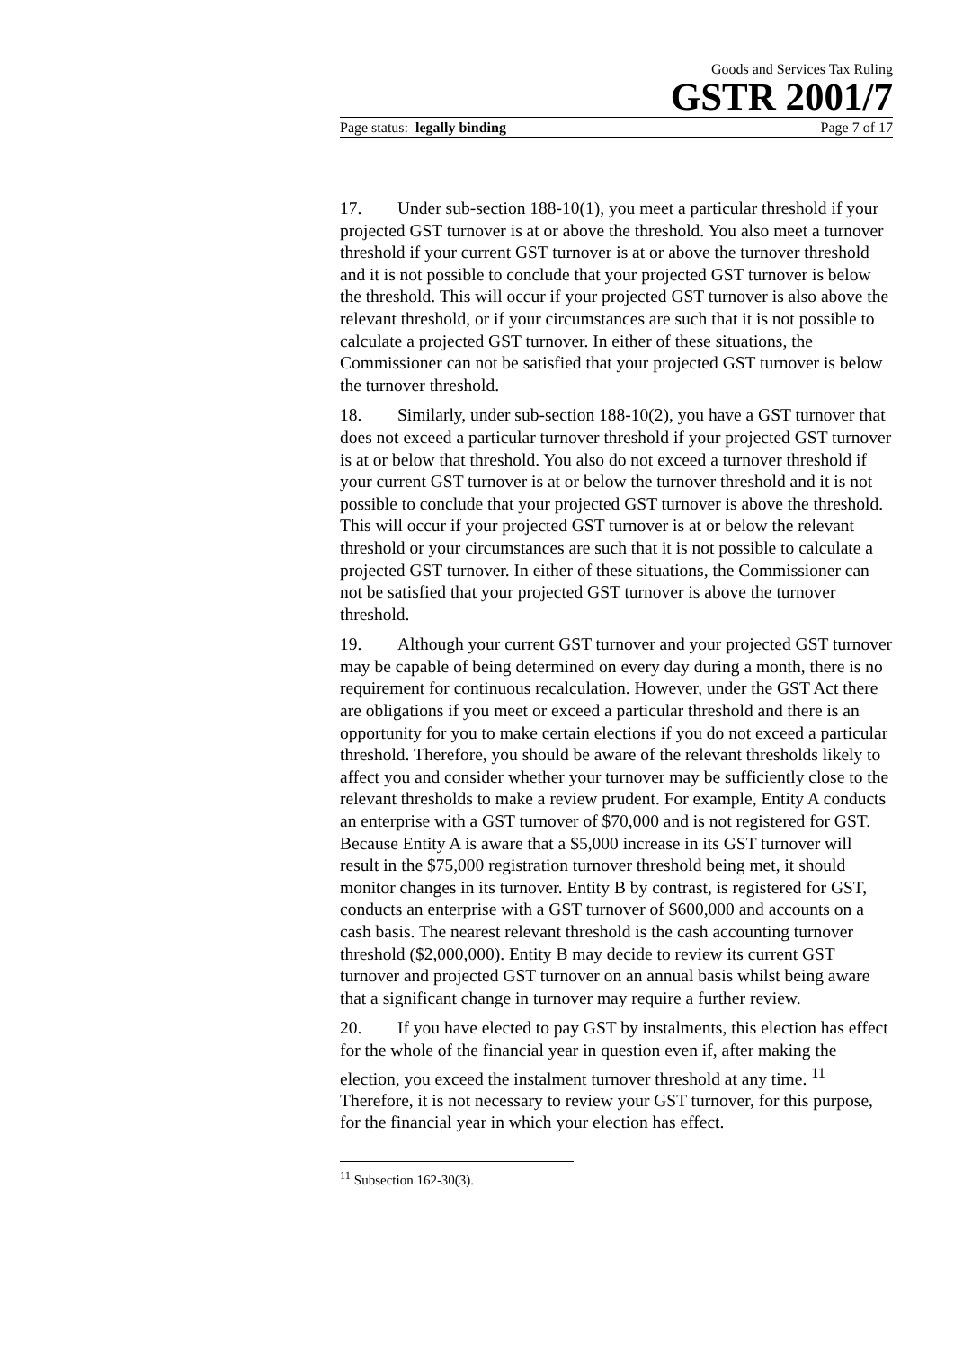Goods and Services Tax Ruling
GSTR 2001/7
Page status: legally binding Page 7 of 17
17. Under sub-section 188-10(1), you meet a particular threshold if your projected GST turnover is at or above the threshold. You also meet a turnover threshold if your current GST turnover is at or above the turnover threshold and it is not possible to conclude that your projected GST turnover is below the threshold. This will occur if your projected GST turnover is also above the relevant threshold, or if your circumstances are such that it is not possible to calculate a projected GST turnover. In either of these situations, the Commissioner can not be satisfied that your projected GST turnover is below the turnover threshold.
18. Similarly, under sub-section 188-10(2), you have a GST turnover that does not exceed a particular turnover threshold if your projected GST turnover is at or below that threshold. You also do not exceed a turnover threshold if your current GST turnover is at or below the turnover threshold and it is not possible to conclude that your projected GST turnover is above the threshold. This will occur if your projected GST turnover is at or below the relevant threshold or your circumstances are such that it is not possible to calculate a projected GST turnover. In either of these situations, the Commissioner can not be satisfied that your projected GST turnover is above the turnover threshold.
19. Although your current GST turnover and your projected GST turnover may be capable of being determined on every day during a month, there is no requirement for continuous recalculation. However, under the GST Act there are obligations if you meet or exceed a particular threshold and there is an opportunity for you to make certain elections if you do not exceed a particular threshold. Therefore, you should be aware of the relevant thresholds likely to affect you and consider whether your turnover may be sufficiently close to the relevant thresholds to make a review prudent. For example, Entity A conducts an enterprise with a GST turnover of $70,000 and is not registered for GST. Because Entity A is aware that a $5,000 increase in its GST turnover will result in the $75,000 registration turnover threshold being met, it should monitor changes in its turnover. Entity B by contrast, is registered for GST, conducts an enterprise with a GST turnover of $600,000 and accounts on a cash basis. The nearest relevant threshold is the cash accounting turnover threshold ($2,000,000). Entity B may decide to review its current GST turnover and projected GST turnover on an annual basis whilst being aware that a significant change in turnover may require a further review.
20. If you have elected to pay GST by instalments, this election has effect for the whole of the financial year in question even if, after making the election, you exceed the instalment turnover threshold at any time. <sup>11</sup> Therefore, it is not necessary to review your GST turnover, for this purpose, for the financial year in which your election has effect.
<sup>11</sup> Subsection 162-30(3).